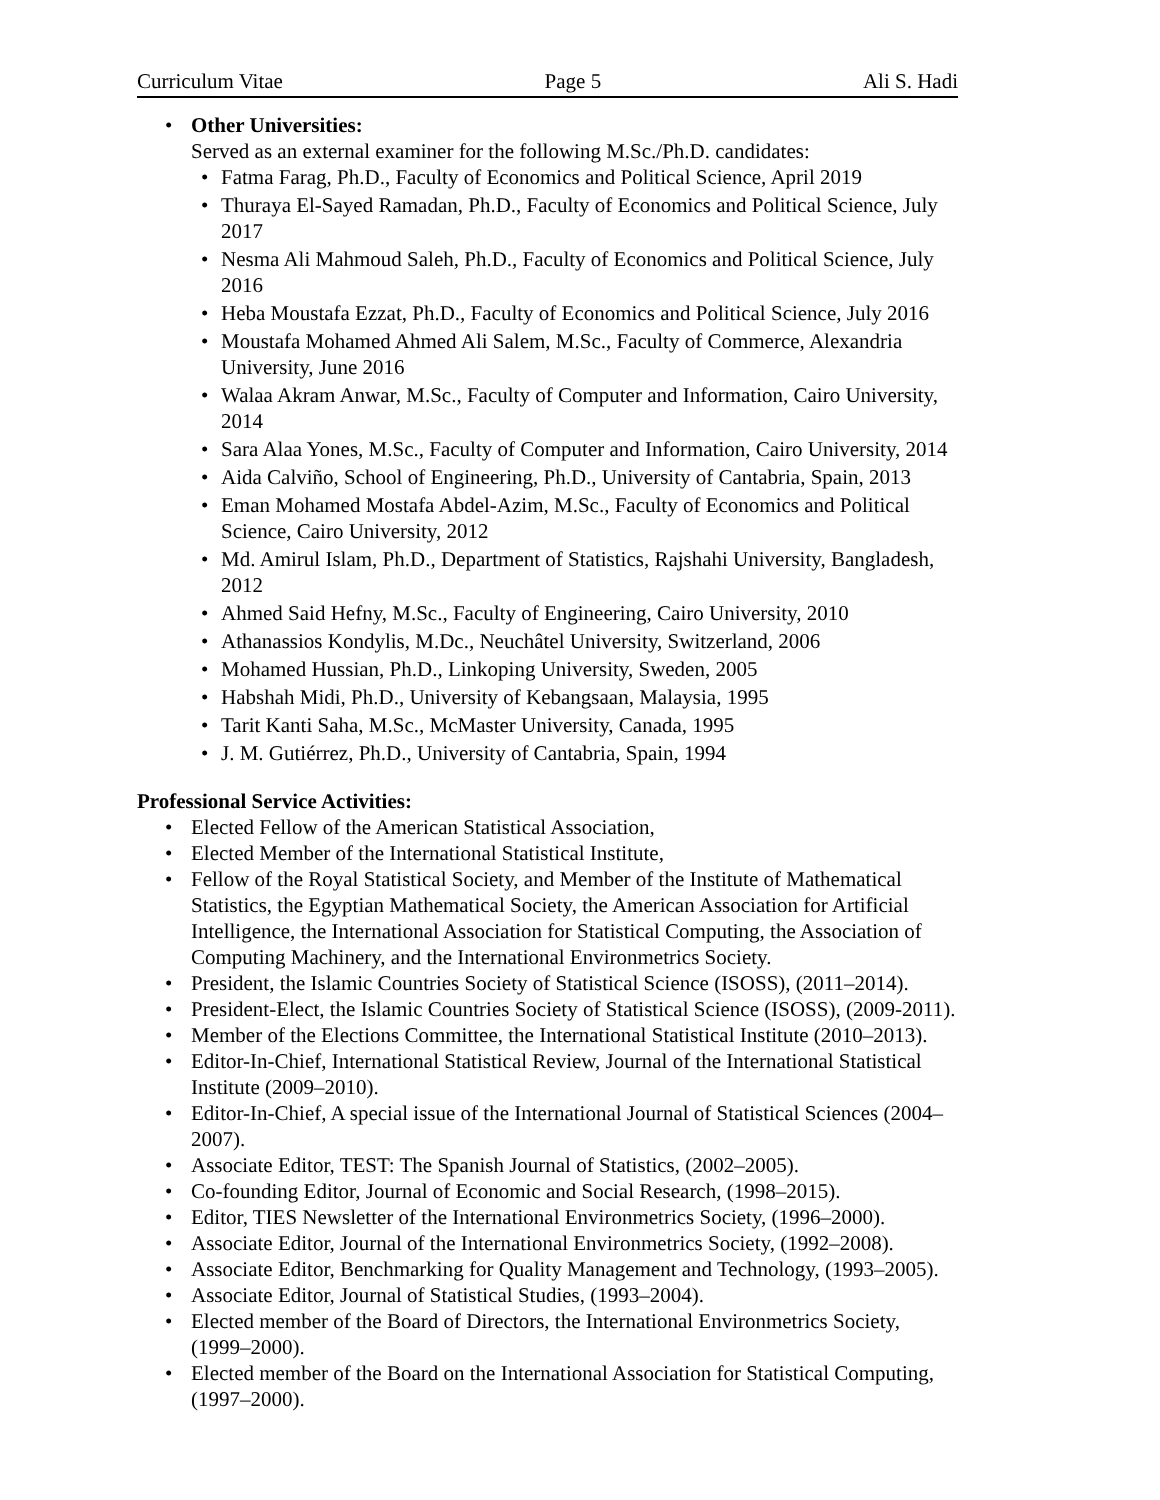Curriculum Vitae Page 5 Ali S. Hadi
• Other Universities:
Served as an external examiner for the following M.Sc./Ph.D. candidates:
• Fatma Farag, Ph.D., Faculty of Economics and Political Science, April 2019
• Thuraya El-Sayed Ramadan, Ph.D., Faculty of Economics and Political Science, July 2017
• Nesma Ali Mahmoud Saleh, Ph.D., Faculty of Economics and Political Science, July 2016
• Heba Moustafa Ezzat, Ph.D., Faculty of Economics and Political Science, July 2016
• Moustafa Mohamed Ahmed Ali Salem, M.Sc., Faculty of Commerce, Alexandria University, June 2016
• Walaa Akram Anwar, M.Sc., Faculty of Computer and Information, Cairo University, 2014
• Sara Alaa Yones, M.Sc., Faculty of Computer and Information, Cairo University, 2014
• Aida Calviño, School of Engineering, Ph.D., University of Cantabria, Spain, 2013
• Eman Mohamed Mostafa Abdel-Azim, M.Sc., Faculty of Economics and Political Science, Cairo University, 2012
• Md. Amirul Islam, Ph.D., Department of Statistics, Rajshahi University, Bangladesh, 2012
• Ahmed Said Hefny, M.Sc., Faculty of Engineering, Cairo University, 2010
• Athanassios Kondylis, M.Dc., Neuchâtel University, Switzerland, 2006
• Mohamed Hussian, Ph.D., Linkoping University, Sweden, 2005
• Habshah Midi, Ph.D., University of Kebangsaan, Malaysia, 1995
• Tarit Kanti Saha, M.Sc., McMaster University, Canada, 1995
• J. M. Gutiérrez, Ph.D., University of Cantabria, Spain, 1994
Professional Service Activities:
• Elected Fellow of the American Statistical Association,
• Elected Member of the International Statistical Institute,
• Fellow of the Royal Statistical Society, and Member of the Institute of Mathematical Statistics, the Egyptian Mathematical Society, the American Association for Artificial Intelligence, the International Association for Statistical Computing, the Association of Computing Machinery, and the International Environmetrics Society.
• President, the Islamic Countries Society of Statistical Science (ISOSS), (2011–2014).
• President-Elect, the Islamic Countries Society of Statistical Science (ISOSS), (2009-2011).
• Member of the Elections Committee, the International Statistical Institute (2010–2013).
• Editor-In-Chief, International Statistical Review, Journal of the International Statistical Institute (2009–2010).
• Editor-In-Chief, A special issue of the International Journal of Statistical Sciences (2004–2007).
• Associate Editor, TEST: The Spanish Journal of Statistics, (2002–2005).
• Co-founding Editor, Journal of Economic and Social Research, (1998–2015).
• Editor, TIES Newsletter of the International Environmetrics Society, (1996–2000).
• Associate Editor, Journal of the International Environmetrics Society, (1992–2008).
• Associate Editor, Benchmarking for Quality Management and Technology, (1993–2005).
• Associate Editor, Journal of Statistical Studies, (1993–2004).
• Elected member of the Board of Directors, the International Environmetrics Society, (1999–2000).
• Elected member of the Board on the International Association for Statistical Computing, (1997–2000).